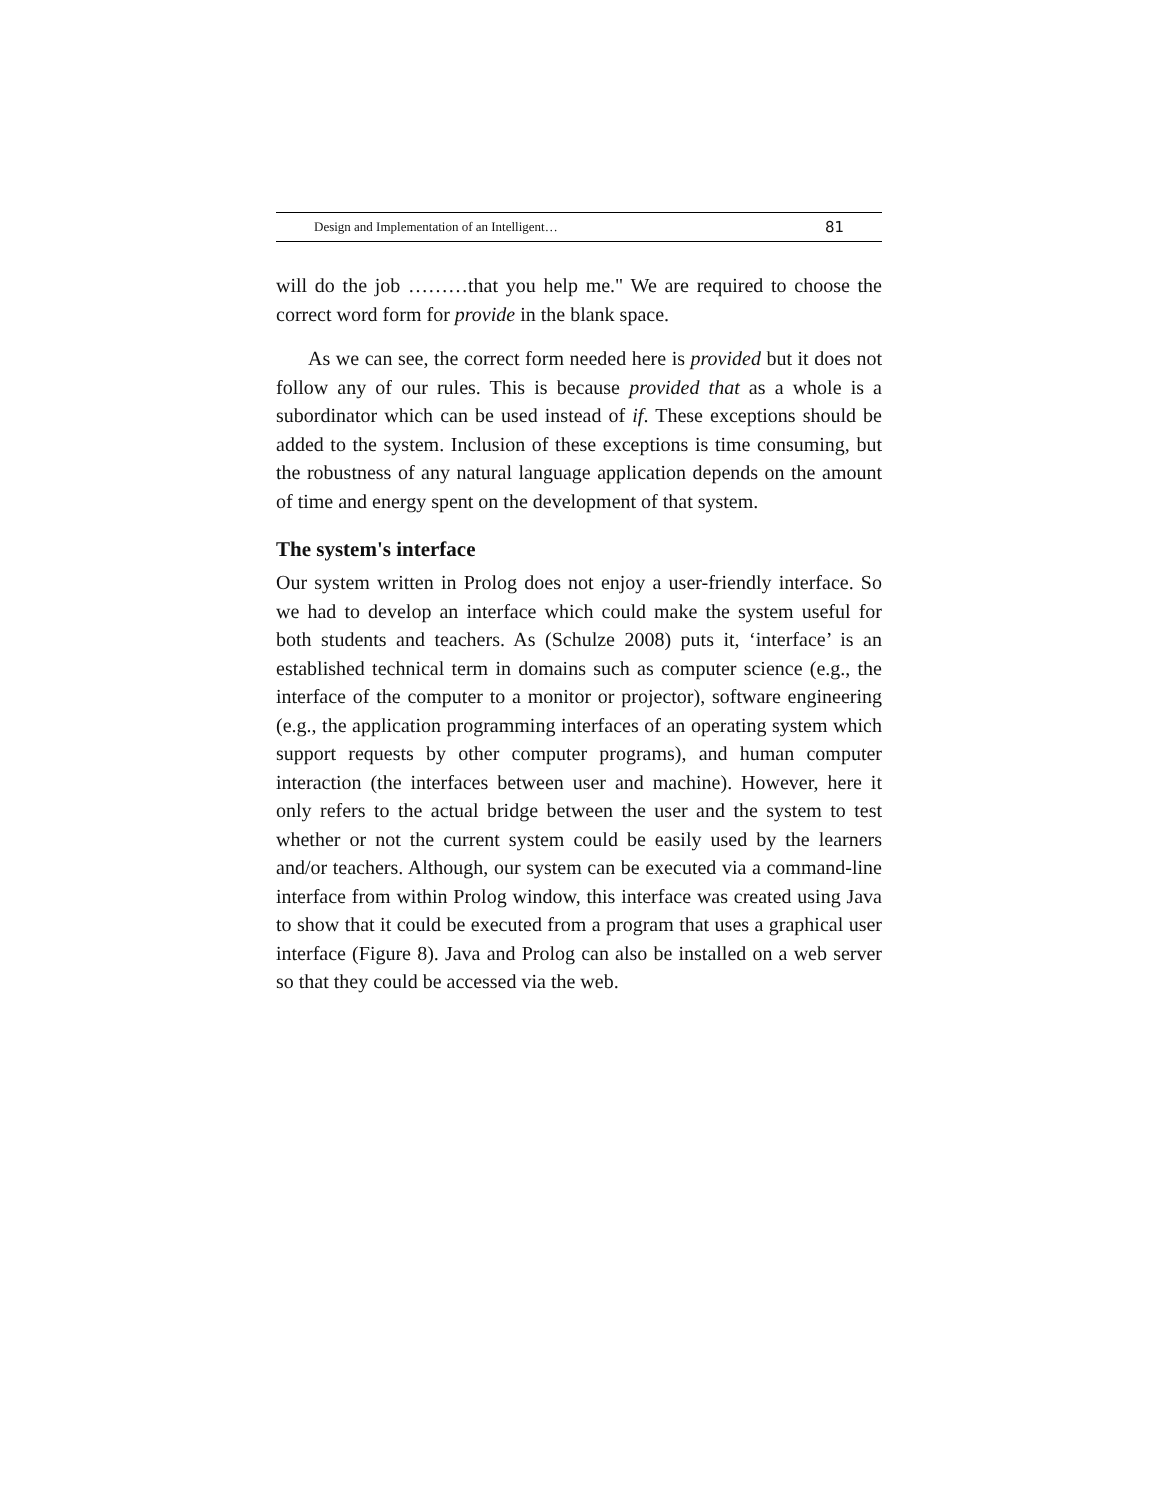Design and Implementation of an Intelligent… 81
will do the job ………that you help me." We are required to choose the correct word form for provide in the blank space.
As we can see, the correct form needed here is provided but it does not follow any of our rules. This is because provided that as a whole is a subordinator which can be used instead of if. These exceptions should be added to the system. Inclusion of these exceptions is time consuming, but the robustness of any natural language application depends on the amount of time and energy spent on the development of that system.
The system's interface
Our system written in Prolog does not enjoy a user-friendly interface. So we had to develop an interface which could make the system useful for both students and teachers. As (Schulze 2008) puts it, ‘interface’ is an established technical term in domains such as computer science (e.g., the interface of the computer to a monitor or projector), software engineering (e.g., the application programming interfaces of an operating system which support requests by other computer programs), and human computer interaction (the interfaces between user and machine). However, here it only refers to the actual bridge between the user and the system to test whether or not the current system could be easily used by the learners and/or teachers. Although, our system can be executed via a command-line interface from within Prolog window, this interface was created using Java to show that it could be executed from a program that uses a graphical user interface (Figure 8). Java and Prolog can also be installed on a web server so that they could be accessed via the web.